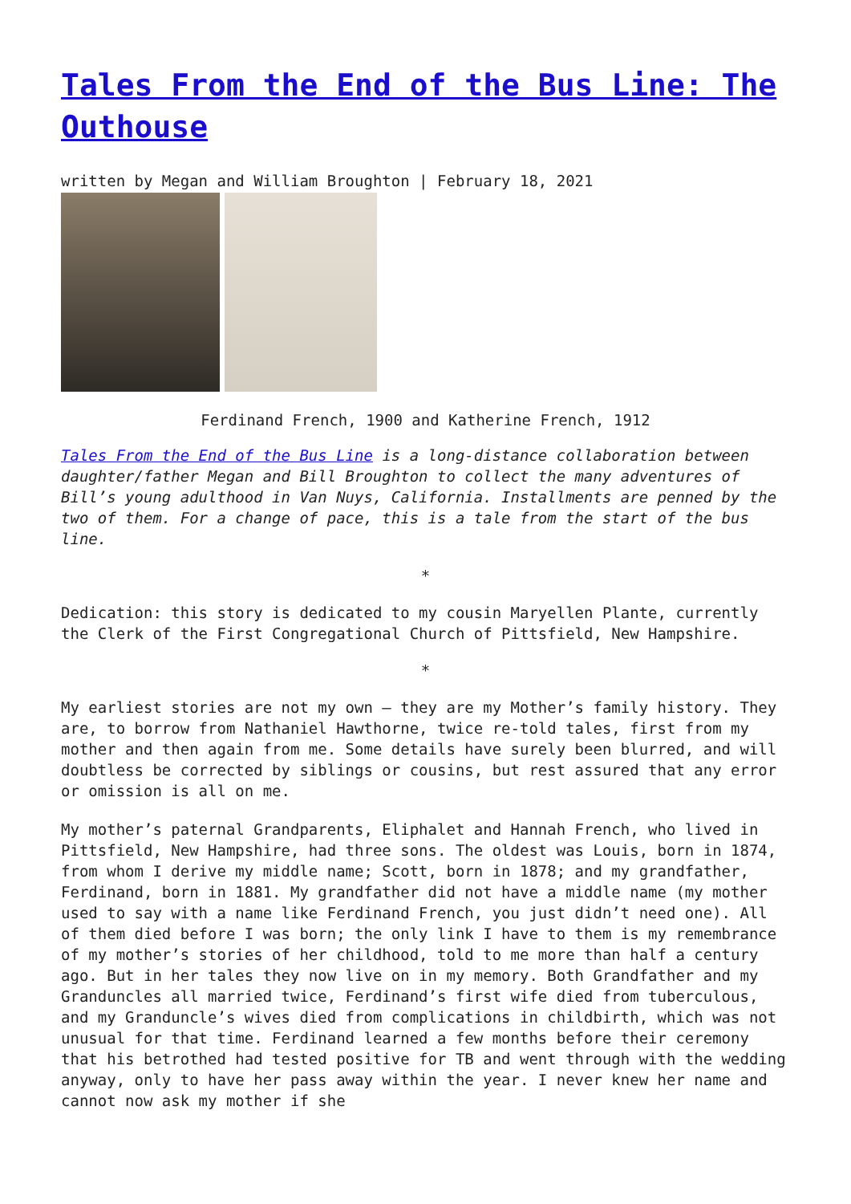Tales From the End of the Bus Line: The Outhouse
written by Megan and William Broughton | February 18, 2021
Ferdinand French, 1900 and Katherine French, 1912
Tales From the End of the Bus Line is a long-distance collaboration between daughter/father Megan and Bill Broughton to collect the many adventures of Bill’s young adulthood in Van Nuys, California. Installments are penned by the two of them. For a change of pace, this is a tale from the start of the bus line.
*
Dedication: this story is dedicated to my cousin Maryellen Plante, currently the Clerk of the First Congregational Church of Pittsfield, New Hampshire.
*
My earliest stories are not my own – they are my Mother’s family history. They are, to borrow from Nathaniel Hawthorne, twice re-told tales, first from my mother and then again from me. Some details have surely been blurred, and will doubtless be corrected by siblings or cousins, but rest assured that any error or omission is all on me.
My mother’s paternal Grandparents, Eliphalet and Hannah French, who lived in Pittsfield, New Hampshire, had three sons. The oldest was Louis, born in 1874, from whom I derive my middle name; Scott, born in 1878; and my grandfather, Ferdinand, born in 1881. My grandfather did not have a middle name (my mother used to say with a name like Ferdinand French, you just didn’t need one). All of them died before I was born; the only link I have to them is my remembrance of my mother’s stories of her childhood, told to me more than half a century ago. But in her tales they now live on in my memory. Both Grandfather and my Granduncles all married twice, Ferdinand’s first wife died from tuberculous, and my Granduncle’s wives died from complications in childbirth, which was not unusual for that time. Ferdinand learned a few months before their ceremony that his betrothed had tested positive for TB and went through with the wedding anyway, only to have her pass away within the year. I never knew her name and cannot now ask my mother if she